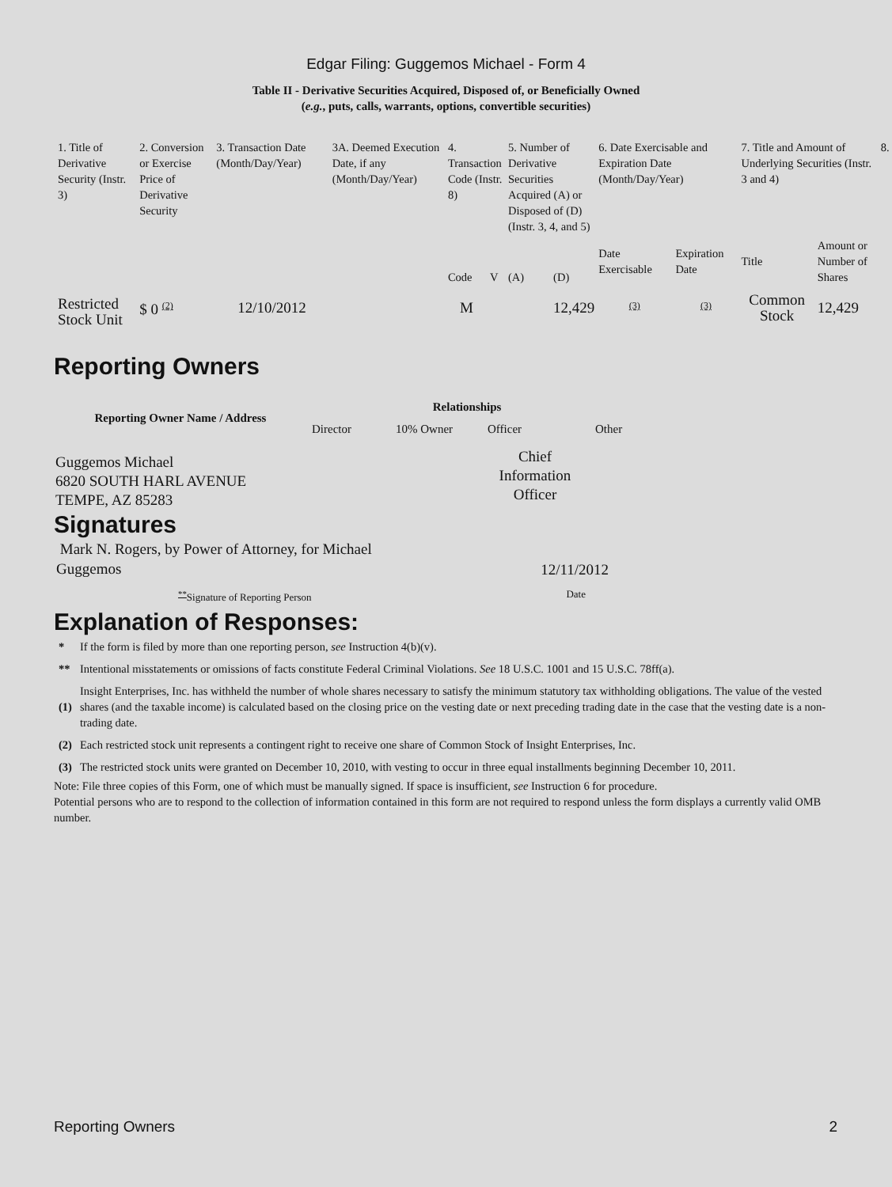Edgar Filing: Guggemos Michael - Form 4
Table II - Derivative Securities Acquired, Disposed of, or Beneficially Owned
(e.g., puts, calls, warrants, options, convertible securities)
| 1. Title of Derivative Security (Instr. 3) | 2. Conversion or Exercise Price of Derivative Security | 3. Transaction Date (Month/Day/Year) | 3A. Deemed Execution Date, if any (Month/Day/Year) | 4. Transaction Code (Instr. 8) | | 5. Number of Derivative Securities Acquired (A) or Disposed of (D) (Instr. 3, 4, and 5) | | 6. Date Exercisable and Expiration Date (Month/Day/Year) | | 7. Title and Amount of Underlying Securities (Instr. 3 and 4) | | 8. |
| --- | --- | --- | --- | --- | --- | --- | --- | --- | --- | --- | --- | --- |
| | | | | Code | V | (A) | (D) | Date Exercisable | Expiration Date | Title | Amount or Number of Shares | |
| Restricted Stock Unit | $ 0 <sup>(2)</sup> | 12/10/2012 | | M | | | 12,429 | <sup>(3)</sup> | <sup>(3)</sup> | Common Stock | 12,429 | |
Reporting Owners
| Reporting Owner Name / Address | Relationships | | | |
| --- | --- | --- | --- | --- |
| | Director | 10% Owner | Officer | Other |
| Guggemos Michael 6820 SOUTH HARL AVENUE TEMPE, AZ 85283 | | | Chief Information Officer | |
Signatures
| Mark N. Rogers, by Power of Attorney, for Michael Guggemos | 12/11/2012 |
| <sup>**</sup> Signature of Reporting Person | Date |
Explanation of Responses:
| * | If the form is filed by more than one reporting person, see Instruction 4(b)(v). |
| ** | Intentional misstatements or omissions of facts constitute Federal Criminal Violations. See 18 U.S.C. 1001 and 15 U.S.C. 78ff(a). |
| (1) | Insight Enterprises, Inc. has withheld the number of whole shares necessary to satisfy the minimum statutory tax withholding obligations. The value of the vested shares (and the taxable income) is calculated based on the closing price on the vesting date or next preceding trading date in the case that the vesting date is a non-trading date. |
| (2) | Each restricted stock unit represents a contingent right to receive one share of Common Stock of Insight Enterprises, Inc. |
| (3) | The restricted stock units were granted on December 10, 2010, with vesting to occur in three equal installments beginning December 10, 2011. |
Note: File three copies of this Form, one of which must be manually signed. If space is insufficient, see Instruction 6 for procedure.
Potential persons who are to respond to the collection of information contained in this form are not required to respond unless the form displays a currently valid OMB number.
Reporting Owners 2